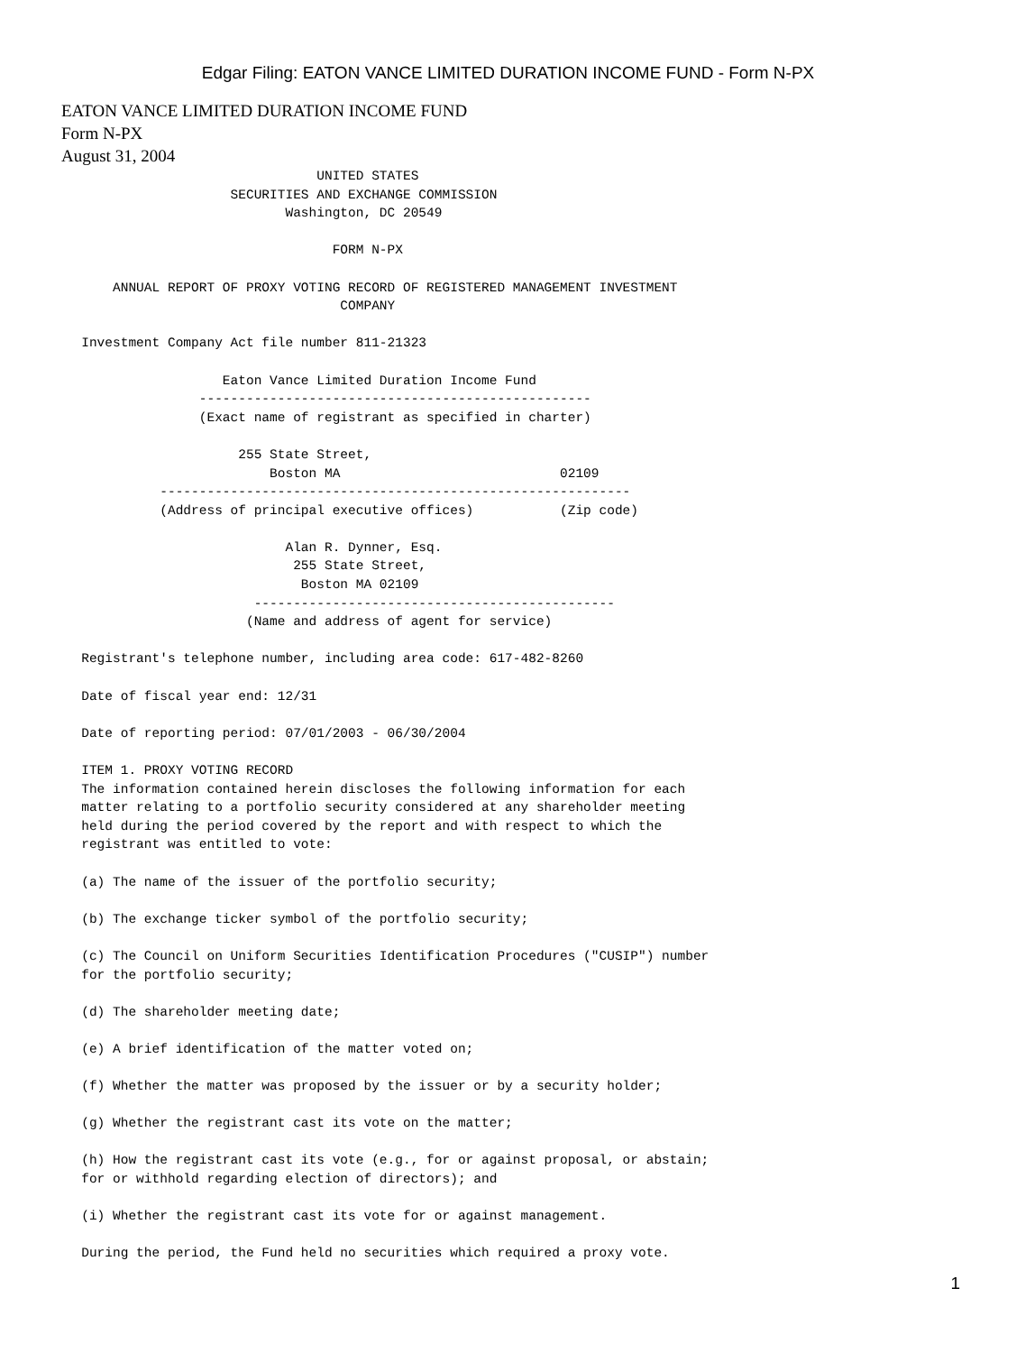Edgar Filing: EATON VANCE LIMITED DURATION INCOME FUND - Form N-PX
EATON VANCE LIMITED DURATION INCOME FUND
Form N-PX
August 31, 2004
                                    UNITED STATES
                         SECURITIES AND EXCHANGE COMMISSION
                                Washington, DC 20549

                                      FORM N-PX

          ANNUAL REPORT OF PROXY VOTING RECORD OF REGISTERED MANAGEMENT INVESTMENT
                                       COMPANY

      Investment Company Act file number 811-21323

                        Eaton Vance Limited Duration Income Fund
                     --------------------------------------------------
                     (Exact name of registrant as specified in charter)

                          255 State Street,
                              Boston MA                            02109
                ------------------------------------------------------------
                (Address of principal executive offices)           (Zip code)

                                Alan R. Dynner, Esq.
                                 255 State Street,
                                  Boston MA 02109
                            ----------------------------------------------
                           (Name and address of agent for service)

      Registrant's telephone number, including area code: 617-482-8260

      Date of fiscal year end: 12/31

      Date of reporting period: 07/01/2003 - 06/30/2004

      ITEM 1. PROXY VOTING RECORD
      The information contained herein discloses the following information for each
      matter relating to a portfolio security considered at any shareholder meeting
      held during the period covered by the report and with respect to which the
      registrant was entitled to vote:

      (a) The name of the issuer of the portfolio security;

      (b) The exchange ticker symbol of the portfolio security;

      (c) The Council on Uniform Securities Identification Procedures ("CUSIP") number
      for the portfolio security;

      (d) The shareholder meeting date;

      (e) A brief identification of the matter voted on;

      (f) Whether the matter was proposed by the issuer or by a security holder;

      (g) Whether the registrant cast its vote on the matter;

      (h) How the registrant cast its vote (e.g., for or against proposal, or abstain;
      for or withhold regarding election of directors); and

      (i) Whether the registrant cast its vote for or against management.

      During the period, the Fund held no securities which required a proxy vote.
1